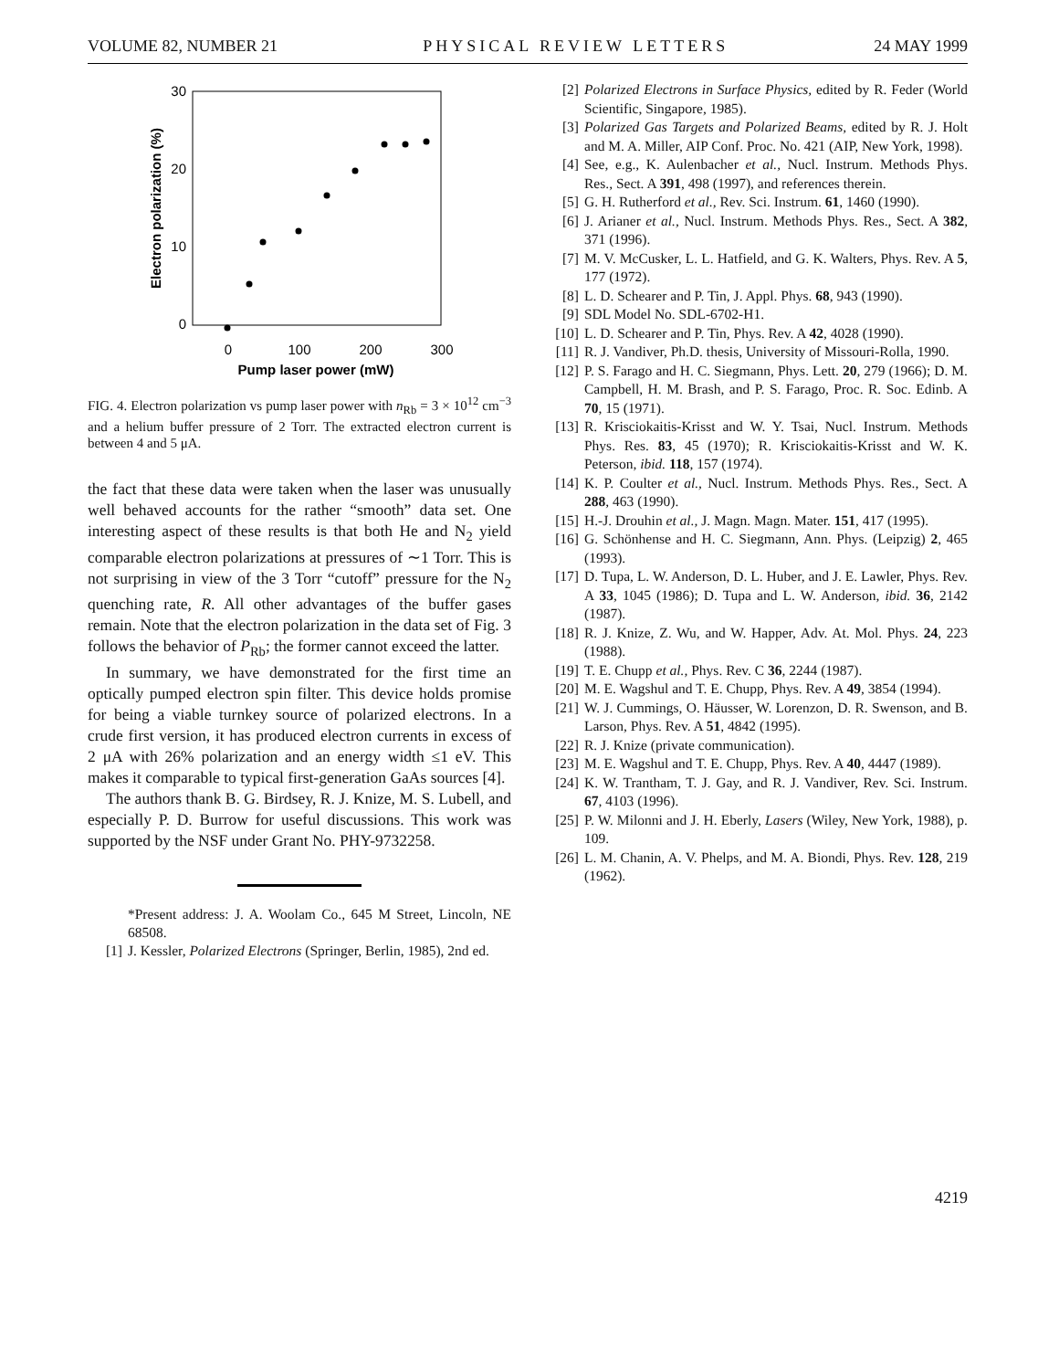VOLUME 82, NUMBER 21 PHYSICAL REVIEW LETTERS 24 MAY 1999
30
20
10
0
0
100
200
300
Pump laser power (mW)
Electron polarization (%)
FIG. 4. Electron polarization vs pump laser power with n<sub>Rb</sub> = 3 × 10<sup>12</sup> cm<sup>−3</sup> and a helium buffer pressure of 2 Torr. The extracted electron current is between 4 and 5 μA.
the fact that these data were taken when the laser was unusually well behaved accounts for the rather “smooth” data set. One interesting aspect of these results is that both He and N<sub>2</sub> yield comparable electron polarizations at pressures of ∼1 Torr. This is not surprising in view of the 3 Torr “cutoff” pressure for the N<sub>2</sub> quenching rate, R. All other advantages of the buffer gases remain. Note that the electron polarization in the data set of Fig. 3 follows the behavior of P<sub>Rb</sub>; the former cannot exceed the latter.
In summary, we have demonstrated for the first time an optically pumped electron spin filter. This device holds promise for being a viable turnkey source of polarized electrons. In a crude first version, it has produced electron currents in excess of 2 μA with 26% polarization and an energy width ≤1 eV. This makes it comparable to typical first-generation GaAs sources [4].
The authors thank B. G. Birdsey, R. J. Knize, M. S. Lubell, and especially P. D. Burrow for useful discussions. This work was supported by the NSF under Grant No. PHY-9732258.
*Present address: J. A. Woolam Co., 645 M Street, Lincoln, NE 68508.
[1] J. Kessler, Polarized Electrons (Springer, Berlin, 1985), 2nd ed.
[2] Polarized Electrons in Surface Physics, edited by R. Feder (World Scientific, Singapore, 1985).
[3] Polarized Gas Targets and Polarized Beams, edited by R. J. Holt and M. A. Miller, AIP Conf. Proc. No. 421 (AIP, New York, 1998).
[4] See, e.g., K. Aulenbacher et al., Nucl. Instrum. Methods Phys. Res., Sect. A 391, 498 (1997), and references therein.
[5] G. H. Rutherford et al., Rev. Sci. Instrum. 61, 1460 (1990).
[6] J. Arianer et al., Nucl. Instrum. Methods Phys. Res., Sect. A 382, 371 (1996).
[7] M. V. McCusker, L. L. Hatfield, and G. K. Walters, Phys. Rev. A 5, 177 (1972).
[8] L. D. Schearer and P. Tin, J. Appl. Phys. 68, 943 (1990).
[9] SDL Model No. SDL-6702-H1.
[10] L. D. Schearer and P. Tin, Phys. Rev. A 42, 4028 (1990).
[11] R. J. Vandiver, Ph.D. thesis, University of Missouri-Rolla, 1990.
[12] P. S. Farago and H. C. Siegmann, Phys. Lett. 20, 279 (1966); D. M. Campbell, H. M. Brash, and P. S. Farago, Proc. R. Soc. Edinb. A 70, 15 (1971).
[13] R. Krisciokaitis-Krisst and W. Y. Tsai, Nucl. Instrum. Methods Phys. Res. 83, 45 (1970); R. Krisciokaitis-Krisst and W. K. Peterson, ibid. 118, 157 (1974).
[14] K. P. Coulter et al., Nucl. Instrum. Methods Phys. Res., Sect. A 288, 463 (1990).
[15] H.-J. Drouhin et al., J. Magn. Magn. Mater. 151, 417 (1995).
[16] G. Schönhense and H. C. Siegmann, Ann. Phys. (Leipzig) 2, 465 (1993).
[17] D. Tupa, L. W. Anderson, D. L. Huber, and J. E. Lawler, Phys. Rev. A 33, 1045 (1986); D. Tupa and L. W. Anderson, ibid. 36, 2142 (1987).
[18] R. J. Knize, Z. Wu, and W. Happer, Adv. At. Mol. Phys. 24, 223 (1988).
[19] T. E. Chupp et al., Phys. Rev. C 36, 2244 (1987).
[20] M. E. Wagshul and T. E. Chupp, Phys. Rev. A 49, 3854 (1994).
[21] W. J. Cummings, O. Häusser, W. Lorenzon, D. R. Swenson, and B. Larson, Phys. Rev. A 51, 4842 (1995).
[22] R. J. Knize (private communication).
[23] M. E. Wagshul and T. E. Chupp, Phys. Rev. A 40, 4447 (1989).
[24] K. W. Trantham, T. J. Gay, and R. J. Vandiver, Rev. Sci. Instrum. 67, 4103 (1996).
[25] P. W. Milonni and J. H. Eberly, Lasers (Wiley, New York, 1988), p. 109.
[26] L. M. Chanin, A. V. Phelps, and M. A. Biondi, Phys. Rev. 128, 219 (1962).
4219